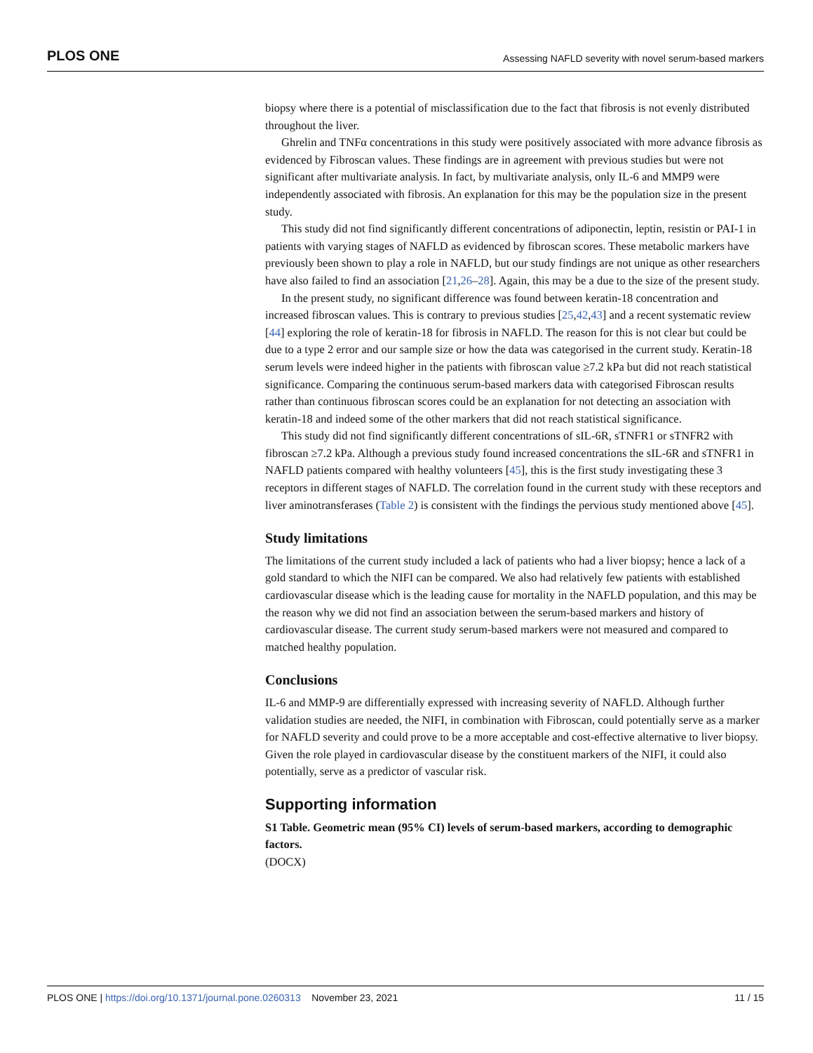PLOS ONE Assessing NAFLD severity with novel serum-based markers
biopsy where there is a potential of misclassification due to the fact that fibrosis is not evenly distributed throughout the liver.
Ghrelin and TNFα concentrations in this study were positively associated with more advance fibrosis as evidenced by Fibroscan values. These findings are in agreement with previous studies but were not significant after multivariate analysis. In fact, by multivariate analysis, only IL-6 and MMP9 were independently associated with fibrosis. An explanation for this may be the population size in the present study.
This study did not find significantly different concentrations of adiponectin, leptin, resistin or PAI-1 in patients with varying stages of NAFLD as evidenced by fibroscan scores. These metabolic markers have previously been shown to play a role in NAFLD, but our study findings are not unique as other researchers have also failed to find an association [21,26–28]. Again, this may be a due to the size of the present study.
In the present study, no significant difference was found between keratin-18 concentration and increased fibroscan values. This is contrary to previous studies [25,42,43] and a recent systematic review [44] exploring the role of keratin-18 for fibrosis in NAFLD. The reason for this is not clear but could be due to a type 2 error and our sample size or how the data was categorised in the current study. Keratin-18 serum levels were indeed higher in the patients with fibroscan value ≥7.2 kPa but did not reach statistical significance. Comparing the continuous serum-based markers data with categorised Fibroscan results rather than continuous fibroscan scores could be an explanation for not detecting an association with keratin-18 and indeed some of the other markers that did not reach statistical significance.
This study did not find significantly different concentrations of sIL-6R, sTNFR1 or sTNFR2 with fibroscan ≥7.2 kPa. Although a previous study found increased concentrations the sIL-6R and sTNFR1 in NAFLD patients compared with healthy volunteers [45], this is the first study investigating these 3 receptors in different stages of NAFLD. The correlation found in the current study with these receptors and liver aminotransferases (Table 2) is consistent with the findings the pervious study mentioned above [45].
Study limitations
The limitations of the current study included a lack of patients who had a liver biopsy; hence a lack of a gold standard to which the NIFI can be compared. We also had relatively few patients with established cardiovascular disease which is the leading cause for mortality in the NAFLD population, and this may be the reason why we did not find an association between the serum-based markers and history of cardiovascular disease. The current study serum-based markers were not measured and compared to matched healthy population.
Conclusions
IL-6 and MMP-9 are differentially expressed with increasing severity of NAFLD. Although further validation studies are needed, the NIFI, in combination with Fibroscan, could potentially serve as a marker for NAFLD severity and could prove to be a more acceptable and cost-effective alternative to liver biopsy. Given the role played in cardiovascular disease by the constituent markers of the NIFI, it could also potentially, serve as a predictor of vascular risk.
Supporting information
S1 Table. Geometric mean (95% CI) levels of serum-based markers, according to demographic factors.
(DOCX)
PLOS ONE | https://doi.org/10.1371/journal.pone.0260313 November 23, 2021 11 / 15